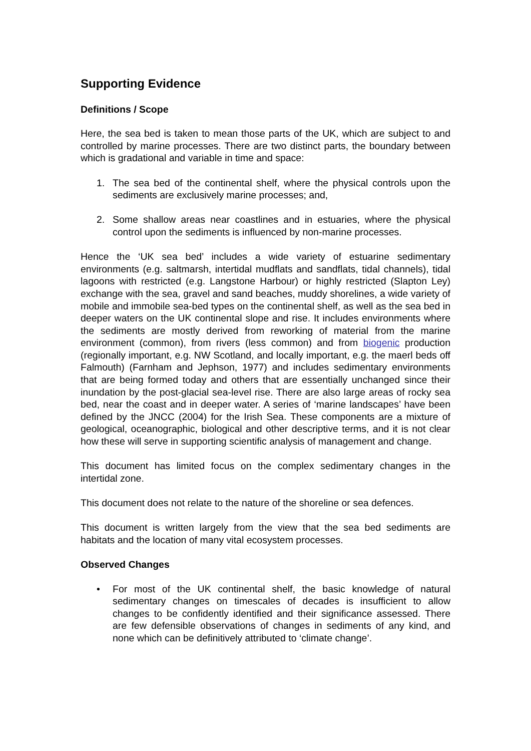Supporting Evidence
Definitions / Scope
Here, the sea bed is taken to mean those parts of the UK, which are subject to and controlled by marine processes. There are two distinct parts, the boundary between which is gradational and variable in time and space:
1. The sea bed of the continental shelf, where the physical controls upon the sediments are exclusively marine processes; and,
2. Some shallow areas near coastlines and in estuaries, where the physical control upon the sediments is influenced by non-marine processes.
Hence the ‘UK sea bed’ includes a wide variety of estuarine sedimentary environments (e.g. saltmarsh, intertidal mudflats and sandflats, tidal channels), tidal lagoons with restricted (e.g. Langstone Harbour) or highly restricted (Slapton Ley) exchange with the sea, gravel and sand beaches, muddy shorelines, a wide variety of mobile and immobile sea-bed types on the continental shelf, as well as the sea bed in deeper waters on the UK continental slope and rise. It includes environments where the sediments are mostly derived from reworking of material from the marine environment (common), from rivers (less common) and from biogenic production (regionally important, e.g. NW Scotland, and locally important, e.g. the maerl beds off Falmouth) (Farnham and Jephson, 1977) and includes sedimentary environments that are being formed today and others that are essentially unchanged since their inundation by the post-glacial sea-level rise. There are also large areas of rocky sea bed, near the coast and in deeper water. A series of ‘marine landscapes’ have been defined by the JNCC (2004) for the Irish Sea. These components are a mixture of geological, oceanographic, biological and other descriptive terms, and it is not clear how these will serve in supporting scientific analysis of management and change.
This document has limited focus on the complex sedimentary changes in the intertidal zone.
This document does not relate to the nature of the shoreline or sea defences.
This document is written largely from the view that the sea bed sediments are habitats and the location of many vital ecosystem processes.
Observed Changes
• For most of the UK continental shelf, the basic knowledge of natural sedimentary changes on timescales of decades is insufficient to allow changes to be confidently identified and their significance assessed. There are few defensible observations of changes in sediments of any kind, and none which can be definitively attributed to ‘climate change’.